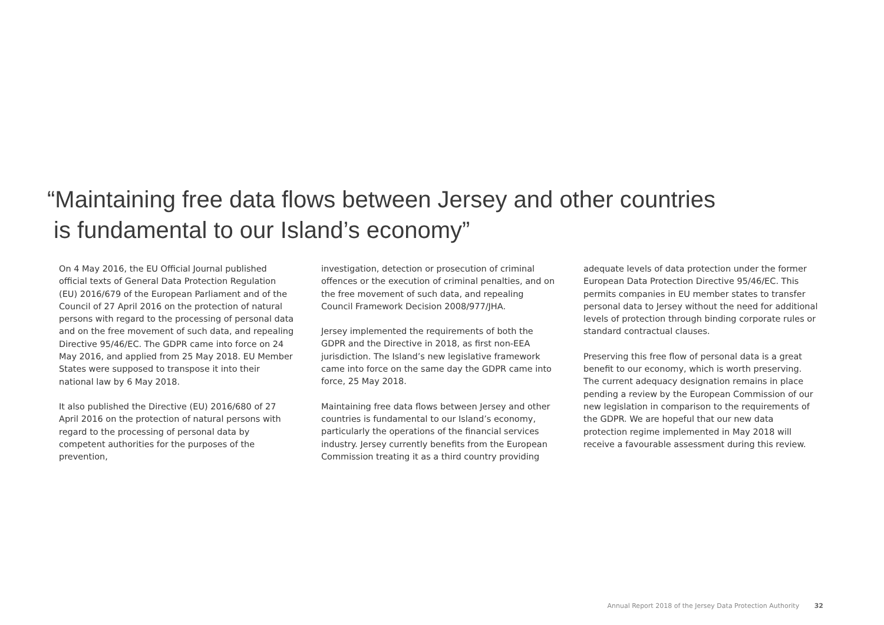“Maintaining free data flows between Jersey and other countries
is fundamental to our Island’s economy”
On 4 May 2016, the EU Official Journal published official texts of General Data Protection Regulation (EU) 2016/679 of the European Parliament and of the Council of 27 April 2016 on the protection of natural persons with regard to the processing of personal data and on the free movement of such data, and repealing Directive 95/46/EC. The GDPR came into force on 24 May 2016, and applied from 25 May 2018. EU Member States were supposed to transpose it into their national law by 6 May 2018.
It also published the Directive (EU) 2016/680 of 27 April 2016 on the protection of natural persons with regard to the processing of personal data by competent authorities for the purposes of the prevention,
investigation, detection or prosecution of criminal offences or the execution of criminal penalties, and on the free movement of such data, and repealing Council Framework Decision 2008/977/JHA.
Jersey implemented the requirements of both the GDPR and the Directive in 2018, as first non-EEA jurisdiction. The Island’s new legislative framework came into force on the same day the GDPR came into force, 25 May 2018.
Maintaining free data flows between Jersey and other countries is fundamental to our Island’s economy, particularly the operations of the financial services industry. Jersey currently benefits from the European Commission treating it as a third country providing
adequate levels of data protection under the former European Data Protection Directive 95/46/EC. This permits companies in EU member states to transfer personal data to Jersey without the need for additional levels of protection through binding corporate rules or standard contractual clauses.
Preserving this free flow of personal data is a great benefit to our economy, which is worth preserving. The current adequacy designation remains in place pending a review by the European Commission of our new legislation in comparison to the requirements of the GDPR. We are hopeful that our new data protection regime implemented in May 2018 will receive a favourable assessment during this review.
Annual Report 2018 of the Jersey Data Protection Authority 32